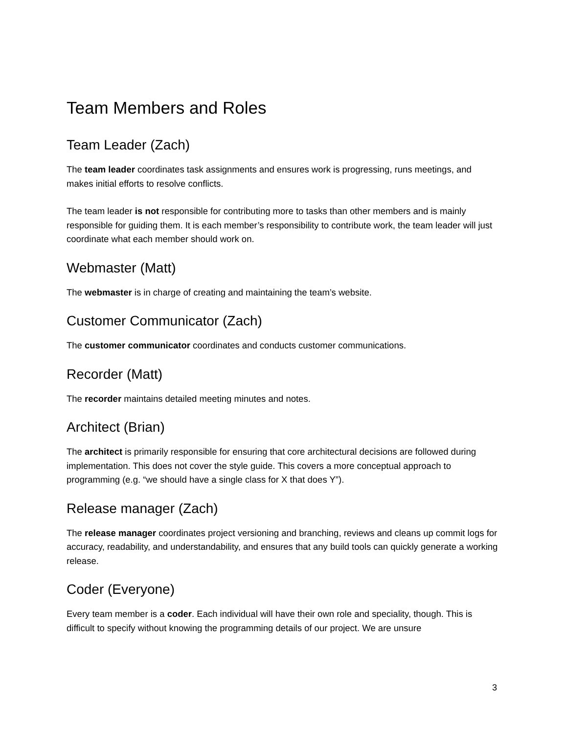Team Members and Roles
Team Leader (Zach)
The team leader coordinates task assignments and ensures work is progressing, runs meetings, and makes initial efforts to resolve conflicts.
The team leader is not responsible for contributing more to tasks than other members and is mainly responsible for guiding them. It is each member’s responsibility to contribute work, the team leader will just coordinate what each member should work on.
Webmaster (Matt)
The webmaster is in charge of creating and maintaining the team’s website.
Customer Communicator (Zach)
The customer communicator coordinates and conducts customer communications.
Recorder (Matt)
The recorder maintains detailed meeting minutes and notes.
Architect (Brian)
The architect is primarily responsible for ensuring that core architectural decisions are followed during implementation. This does not cover the style guide. This covers a more conceptual approach to programming (e.g. “we should have a single class for X that does Y”).
Release manager (Zach)
The release manager coordinates project versioning and branching, reviews and cleans up commit logs for accuracy, readability, and understandability, and ensures that any build tools can quickly generate a working release.
Coder (Everyone)
Every team member is a coder. Each individual will have their own role and speciality, though. This is difficult to specify without knowing the programming details of our project. We are unsure
3